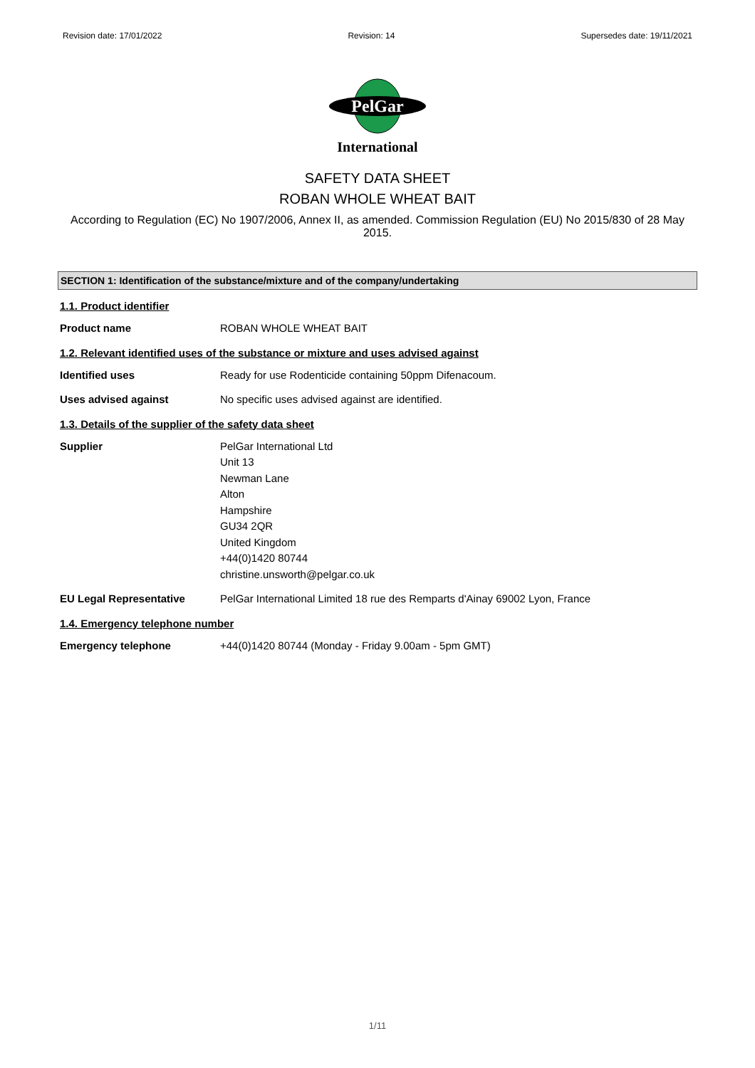Revision date: 17/01/2022 Revision: 14 Supersedes date: 19/11/2021
PelGar
International
SAFETY DATA SHEET
ROBAN WHOLE WHEAT BAIT
According to Regulation (EC) No 1907/2006, Annex II, as amended. Commission Regulation (EU) No 2015/830 of 28 May 2015.
SECTION 1: Identification of the substance/mixture and of the company/undertaking
1.1. Product identifier
Product name ROBAN WHOLE WHEAT BAIT
1.2. Relevant identified uses of the substance or mixture and uses advised against
Identified uses Ready for use Rodenticide containing 50ppm Difenacoum.
Uses advised against No specific uses advised against are identified.
1.3. Details of the supplier of the safety data sheet
Supplier PelGar International Ltd
Unit 13
Newman Lane
Alton
Hampshire
GU34 2QR
United Kingdom
+44(0)1420 80744
christine.unsworth@pelgar.co.uk
EU Legal Representative PelGar International Limited 18 rue des Remparts d'Ainay 69002 Lyon, France
1.4. Emergency telephone number
Emergency telephone +44(0)1420 80744 (Monday - Friday 9.00am - 5pm GMT)
1/11